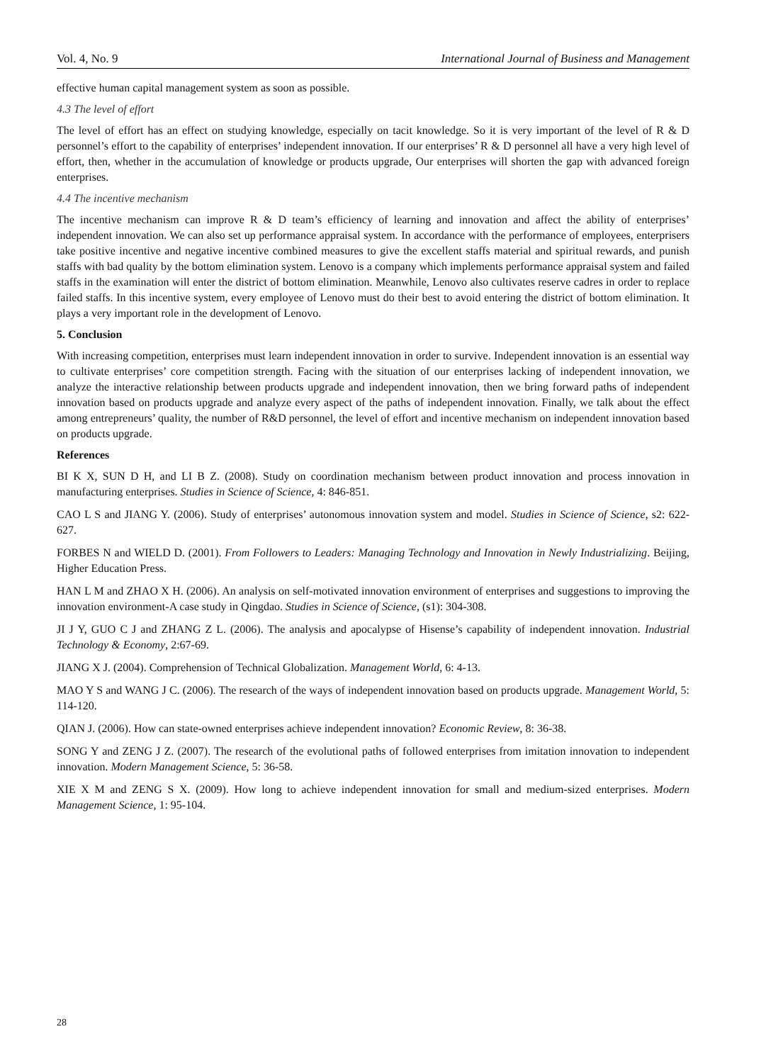Vol. 4, No. 9 International Journal of Business and Management
effective human capital management system as soon as possible.
4.3 The level of effort
The level of effort has an effect on studying knowledge, especially on tacit knowledge. So it is very important of the level of R & D personnel’s effort to the capability of enterprises’ independent innovation. If our enterprises’ R & D personnel all have a very high level of effort, then, whether in the accumulation of knowledge or products upgrade, Our enterprises will shorten the gap with advanced foreign enterprises.
4.4 The incentive mechanism
The incentive mechanism can improve R & D team’s efficiency of learning and innovation and affect the ability of enterprises’ independent innovation. We can also set up performance appraisal system. In accordance with the performance of employees, enterprisers take positive incentive and negative incentive combined measures to give the excellent staffs material and spiritual rewards, and punish staffs with bad quality by the bottom elimination system. Lenovo is a company which implements performance appraisal system and failed staffs in the examination will enter the district of bottom elimination. Meanwhile, Lenovo also cultivates reserve cadres in order to replace failed staffs. In this incentive system, every employee of Lenovo must do their best to avoid entering the district of bottom elimination. It plays a very important role in the development of Lenovo.
5. Conclusion
With increasing competition, enterprises must learn independent innovation in order to survive. Independent innovation is an essential way to cultivate enterprises’ core competition strength. Facing with the situation of our enterprises lacking of independent innovation, we analyze the interactive relationship between products upgrade and independent innovation, then we bring forward paths of independent innovation based on products upgrade and analyze every aspect of the paths of independent innovation. Finally, we talk about the effect among entrepreneurs’ quality, the number of R&D personnel, the level of effort and incentive mechanism on independent innovation based on products upgrade.
References
BI K X, SUN D H, and LI B Z. (2008). Study on coordination mechanism between product innovation and process innovation in manufacturing enterprises. Studies in Science of Science, 4: 846-851.
CAO L S and JIANG Y. (2006). Study of enterprises’ autonomous innovation system and model. Studies in Science of Science, s2: 622-627.
FORBES N and WIELD D. (2001). From Followers to Leaders: Managing Technology and Innovation in Newly Industrializing. Beijing, Higher Education Press.
HAN L M and ZHAO X H. (2006). An analysis on self-motivated innovation environment of enterprises and suggestions to improving the innovation environment-A case study in Qingdao. Studies in Science of Science, (s1): 304-308.
JI J Y, GUO C J and ZHANG Z L. (2006). The analysis and apocalypse of Hisense’s capability of independent innovation. Industrial Technology & Economy, 2:67-69.
JIANG X J. (2004). Comprehension of Technical Globalization. Management World, 6: 4-13.
MAO Y S and WANG J C. (2006). The research of the ways of independent innovation based on products upgrade. Management World, 5: 114-120.
QIAN J. (2006). How can state-owned enterprises achieve independent innovation? Economic Review, 8: 36-38.
SONG Y and ZENG J Z. (2007). The research of the evolutional paths of followed enterprises from imitation innovation to independent innovation. Modern Management Science, 5: 36-58.
XIE X M and ZENG S X. (2009). How long to achieve independent innovation for small and medium-sized enterprises. Modern Management Science, 1: 95-104.
28